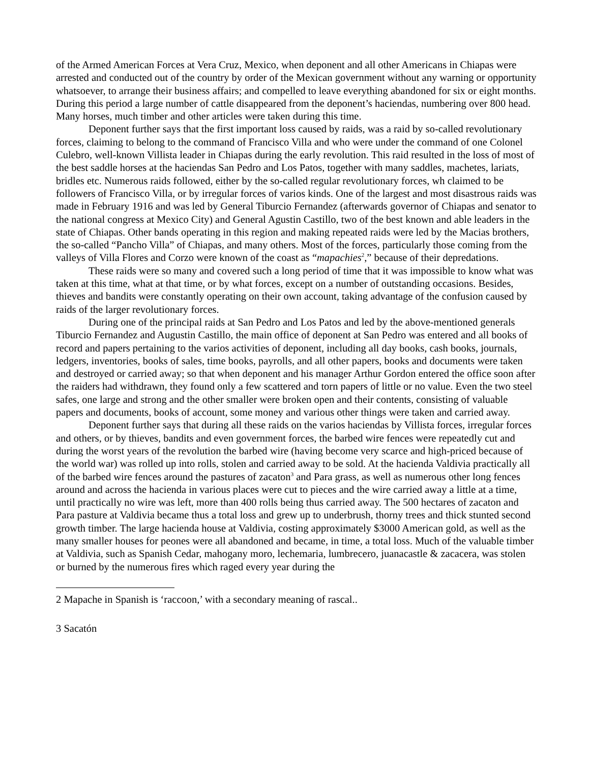of the Armed American Forces at Vera Cruz, Mexico, when deponent and all other Americans in Chiapas were arrested and conducted out of the country by order of the Mexican government without any warning or opportunity whatsoever, to arrange their business affairs; and compelled to leave everything abandoned for six or eight months. During this period a large number of cattle disappeared from the deponent’s haciendas, numbering over 800 head. Many horses, much timber and other articles were taken during this time.
Deponent further says that the first important loss caused by raids, was a raid by so-called revolutionary forces, claiming to belong to the command of Francisco Villa and who were under the command of one Colonel Culebro, well-known Villista leader in Chiapas during the early revolution. This raid resulted in the loss of most of the best saddle horses at the haciendas San Pedro and Los Patos, together with many saddles, machetes, lariats, bridles etc. Numerous raids followed, either by the so-called regular revolutionary forces, wh claimed to be followers of Francisco Villa, or by irregular forces of varios kinds. One of the largest and most disastrous raids was made in February 1916 and was led by General Tiburcio Fernandez (afterwards governor of Chiapas and senator to the national congress at Mexico City) and General Agustin Castillo, two of the best known and able leaders in the state of Chiapas. Other bands operating in this region and making repeated raids were led by the Macias brothers, the so-called “Pancho Villa” of Chiapas, and many others. Most of the forces, particularly those coming from the valleys of Villa Flores and Corzo were known of the coast as “mapachies<sup>2</sup>,” because of their depredations.
These raids were so many and covered such a long period of time that it was impossible to know what was taken at this time, what at that time, or by what forces, except on a number of outstanding occasions. Besides, thieves and bandits were constantly operating on their own account, taking advantage of the confusion caused by raids of the larger revolutionary forces.
During one of the principal raids at San Pedro and Los Patos and led by the above-mentioned generals Tiburcio Fernandez and Augustin Castillo, the main office of deponent at San Pedro was entered and all books of record and papers pertaining to the varios activities of deponent, including all day books, cash books, journals, ledgers, inventories, books of sales, time books, payrolls, and all other papers, books and documents were taken and destroyed or carried away; so that when deponent and his manager Arthur Gordon entered the office soon after the raiders had withdrawn, they found only a few scattered and torn papers of little or no value. Even the two steel safes, one large and strong and the other smaller were broken open and their contents, consisting of valuable papers and documents, books of account, some money and various other things were taken and carried away.
Deponent further says that during all these raids on the varios haciendas by Villista forces, irregular forces and others, or by thieves, bandits and even government forces, the barbed wire fences were repeatedly cut and during the worst years of the revolution the barbed wire (having become very scarce and high-priced because of the world war) was rolled up into rolls, stolen and carried away to be sold. At the hacienda Valdivia practically all of the barbed wire fences around the pastures of zacaton<sup>3</sup> and Para grass, as well as numerous other long fences around and across the hacienda in various places were cut to pieces and the wire carried away a little at a time, until practically no wire was left, more than 400 rolls being thus carried away. The 500 hectares of zacaton and Para pasture at Valdivia became thus a total loss and grew up to underbrush, thorny trees and thick stunted second growth timber. The large hacienda house at Valdivia, costing approximately $3000 American gold, as well as the many smaller houses for peones were all abandoned and became, in time, a total loss. Much of the valuable timber at Valdivia, such as Spanish Cedar, mahogany moro, lechemaria, lumbrecero, juanacastle & zacacera, was stolen or burned by the numerous fires which raged every year during the
2 Mapache in Spanish is ‘raccoon,’ with a secondary meaning of rascal..
3 Sacatón